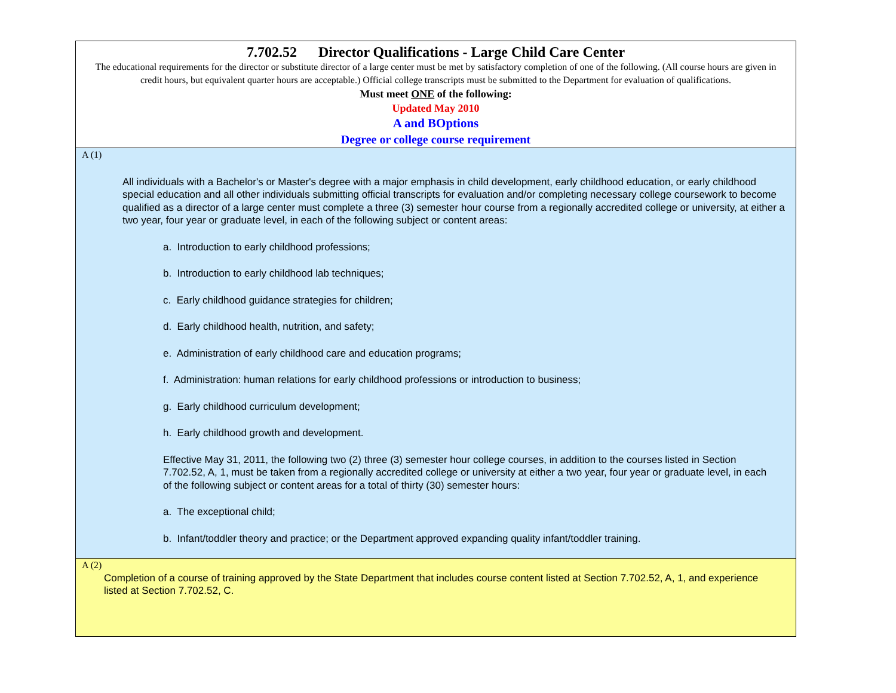| 7.702.52 Director Qualifications - Large Child Care Center The educational requirements for the director or substitute director of a large center must be met by satisfactory completion of one of the following. (All course hours are given in credit hours, but equivalent quarter hours are acceptable.) Official college transcripts must be submitted to the Department for evaluation of qualifications. Must meet ONE of the following: Updated May 2010 A and BOptions Degree or college course requirement |
| A (1) All individuals with a Bachelor's or Master's degree with a major emphasis in child development, early childhood education, or early childhood special education and all other individuals submitting official transcripts for evaluation and/or completing necessary college coursework to become qualified as a director of a large center must complete a three (3) semester hour course from a regionally accredited college or university, at either a two year, four year or graduate level, in each of the following subject or content areas: a. Introduction to early childhood professions; b. Introduction to early childhood lab techniques; c. Early childhood guidance strategies for children; d. Early childhood health, nutrition, and safety; e. Administration of early childhood care and education programs; f. Administration: human relations for early childhood professions or introduction to business; g. Early childhood curriculum development; h. Early childhood growth and development. Effective May 31, 2011, the following two (2) three (3) semester hour college courses, in addition to the courses listed in Section 7.702.52, A, 1, must be taken from a regionally accredited college or university at either a two year, four year or graduate level, in each of the following subject or content areas for a total of thirty (30) semester hours: a. The exceptional child; b. Infant/toddler theory and practice; or the Department approved expanding quality infant/toddler training. |
| A (2) Completion of a course of training approved by the State Department that includes course content listed at Section 7.702.52, A, 1, and experience listed at Section 7.702.52, C. |